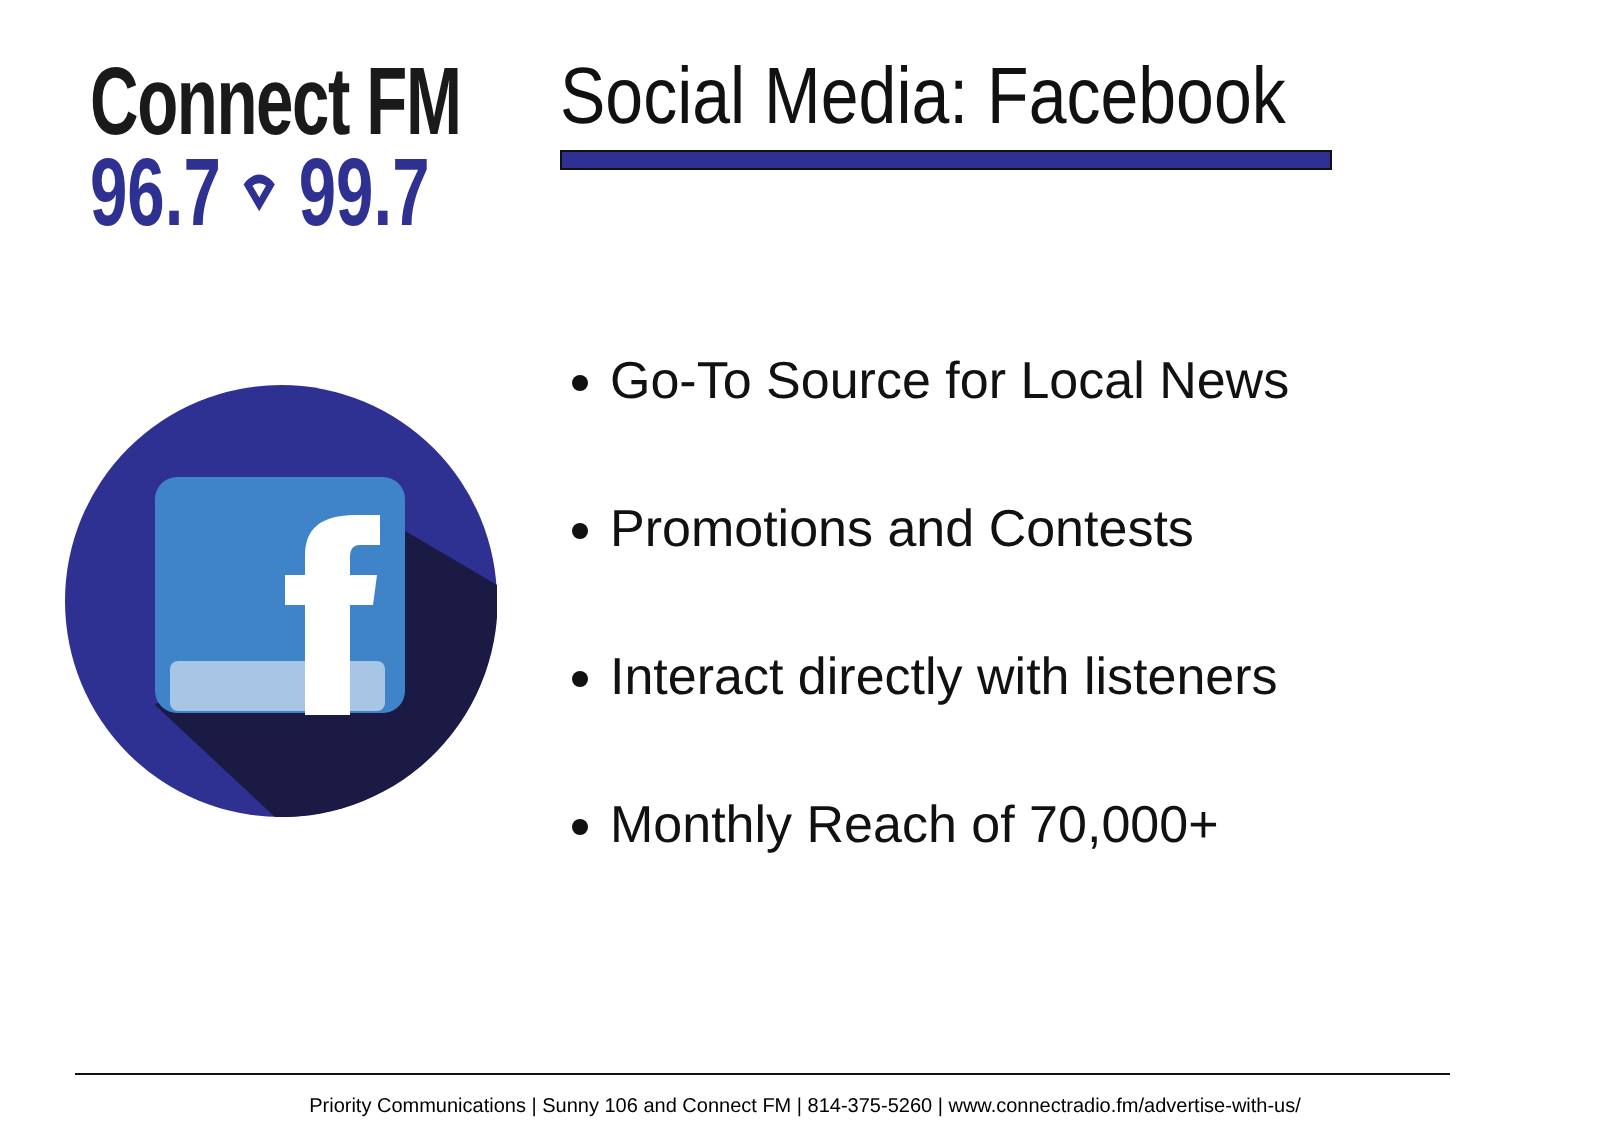Connect FM
96.7 ⌔ 99.7
Social Media: Facebook
Go-To Source for Local News
Promotions and Contests
Interact directly with listeners
Monthly Reach of 70,000+
Priority Communications | Sunny 106 and Connect FM | 814-375-5260 | www.connectradio.fm/advertise-with-us/